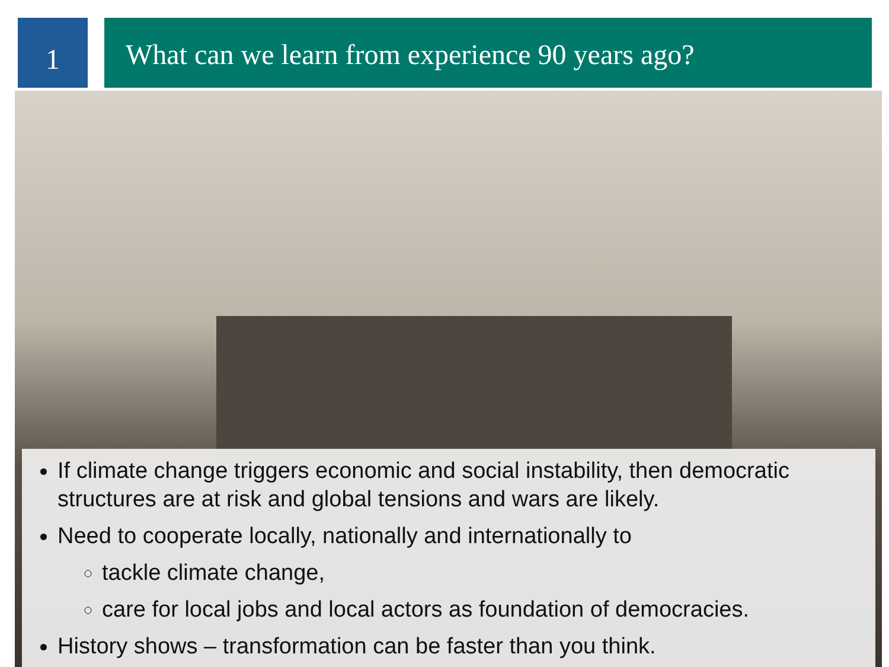1
What can we learn from experience 90 years ago?
If climate change triggers economic and social instability, then democratic structures are at risk and global tensions and wars are likely.
Need to cooperate locally, nationally and internationally to
tackle climate change,
care for local jobs and local actors as foundation of democracies.
History shows – transformation can be faster than you think.